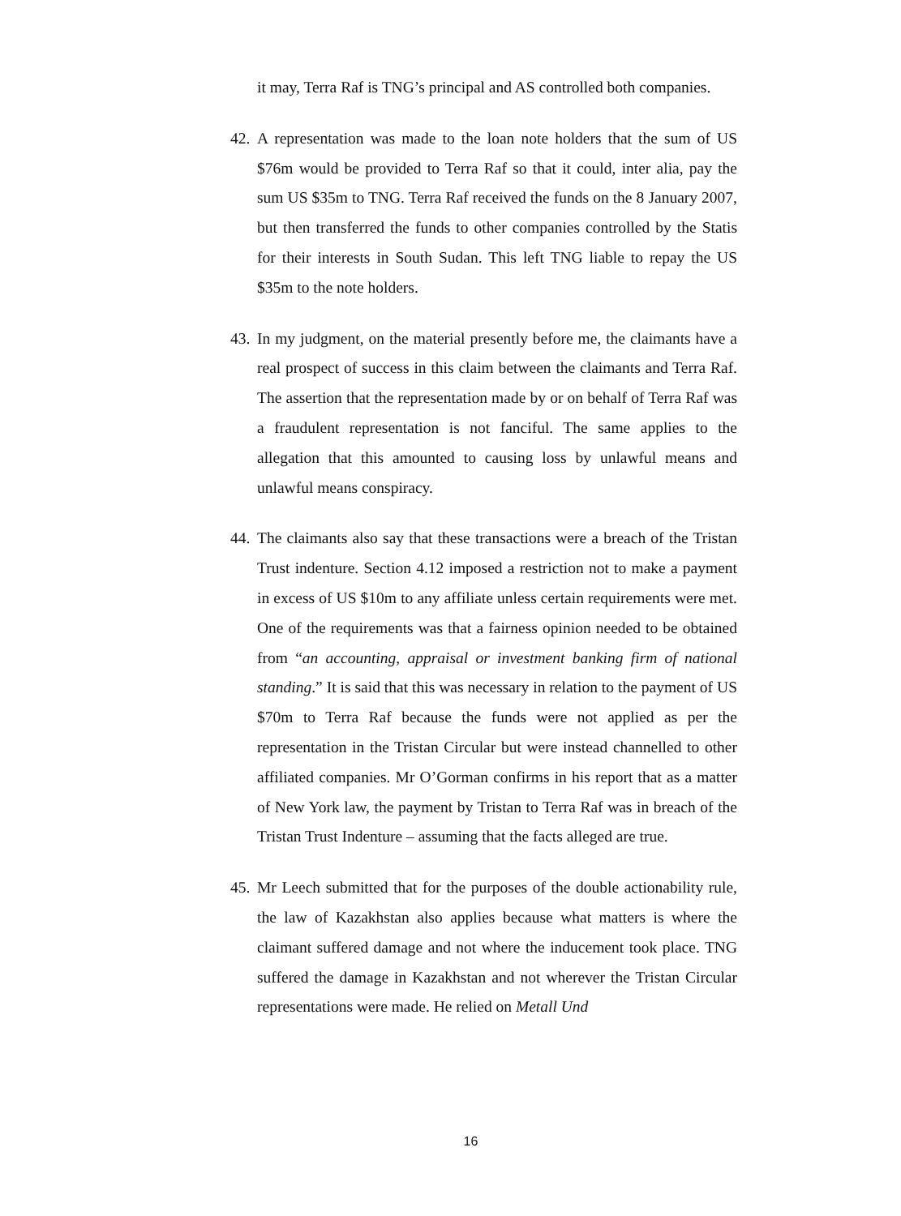it may, Terra Raf is TNG’s principal and AS controlled both companies.
42.
A representation was made to the loan note holders that the sum of US $76m would be provided to Terra Raf so that it could, inter alia, pay the sum US $35m to TNG. Terra Raf received the funds on the 8 January 2007, but then transferred the funds to other companies controlled by the Statis for their interests in South Sudan. This left TNG liable to repay the US $35m to the note holders.
43.
In my judgment, on the material presently before me, the claimants have a real prospect of success in this claim between the claimants and Terra Raf. The assertion that the representation made by or on behalf of Terra Raf was a fraudulent representation is not fanciful. The same applies to the allegation that this amounted to causing loss by unlawful means and unlawful means conspiracy.
44.
The claimants also say that these transactions were a breach of the Tristan Trust indenture. Section 4.12 imposed a restriction not to make a payment in excess of US $10m to any affiliate unless certain requirements were met. One of the requirements was that a fairness opinion needed to be obtained from “an accounting, appraisal or investment banking firm of national standing.” It is said that this was necessary in relation to the payment of US $70m to Terra Raf because the funds were not applied as per the representation in the Tristan Circular but were instead channelled to other affiliated companies. Mr O’Gorman confirms in his report that as a matter of New York law, the payment by Tristan to Terra Raf was in breach of the Tristan Trust Indenture – assuming that the facts alleged are true.
45.
Mr Leech submitted that for the purposes of the double actionability rule, the law of Kazakhstan also applies because what matters is where the claimant suffered damage and not where the inducement took place. TNG suffered the damage in Kazakhstan and not wherever the Tristan Circular representations were made. He relied on Metall Und
16